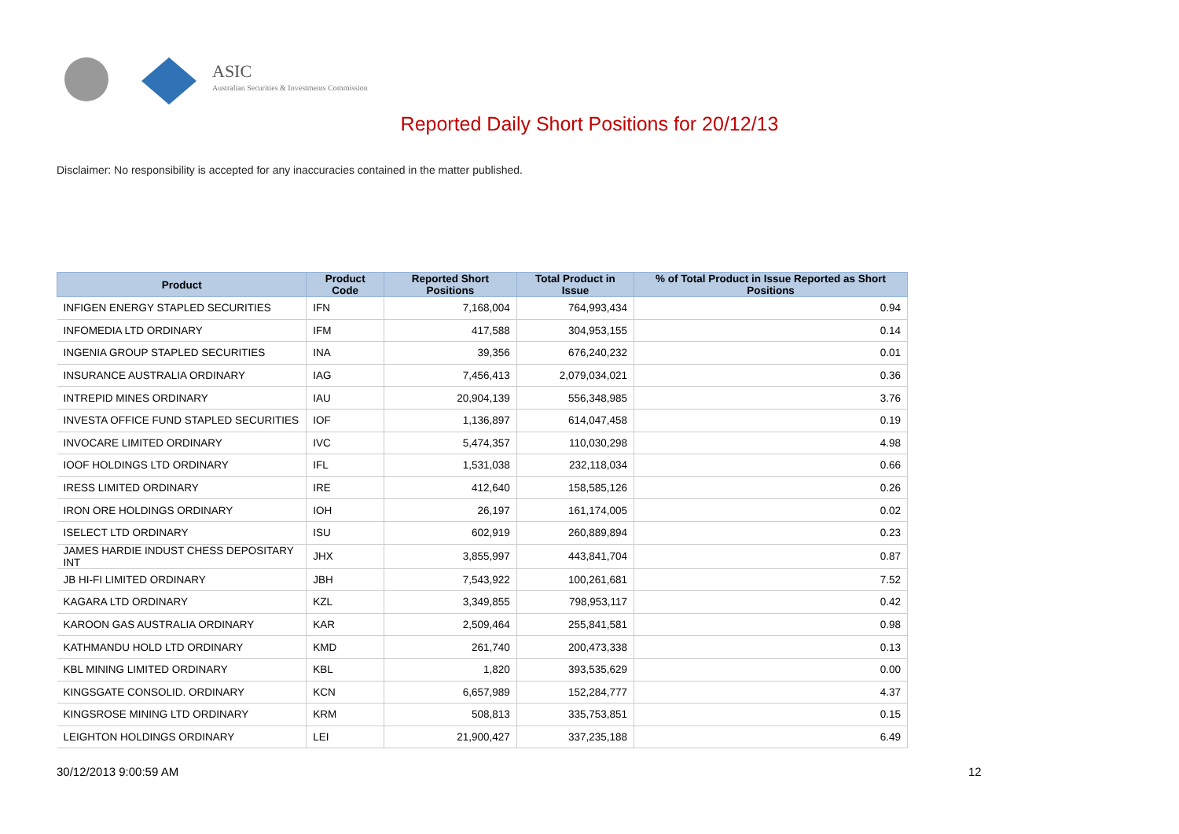ASIC
Australian Securities & Investments Commission
Reported Daily Short Positions for 20/12/13
Disclaimer: No responsibility is accepted for any inaccuracies contained in the matter published.
| Product | Product Code | Reported Short Positions | Total Product in Issue | % of Total Product in Issue Reported as Short Positions |
| --- | --- | --- | --- | --- |
| INFIGEN ENERGY STAPLED SECURITIES | IFN | 7,168,004 | 764,993,434 | 0.94 |
| INFOMEDIA LTD ORDINARY | IFM | 417,588 | 304,953,155 | 0.14 |
| INGENIA GROUP STAPLED SECURITIES | INA | 39,356 | 676,240,232 | 0.01 |
| INSURANCE AUSTRALIA ORDINARY | IAG | 7,456,413 | 2,079,034,021 | 0.36 |
| INTREPID MINES ORDINARY | IAU | 20,904,139 | 556,348,985 | 3.76 |
| INVESTA OFFICE FUND STAPLED SECURITIES | IOF | 1,136,897 | 614,047,458 | 0.19 |
| INVOCARE LIMITED ORDINARY | IVC | 5,474,357 | 110,030,298 | 4.98 |
| IOOF HOLDINGS LTD ORDINARY | IFL | 1,531,038 | 232,118,034 | 0.66 |
| IRESS LIMITED ORDINARY | IRE | 412,640 | 158,585,126 | 0.26 |
| IRON ORE HOLDINGS ORDINARY | IOH | 26,197 | 161,174,005 | 0.02 |
| ISELECT LTD ORDINARY | ISU | 602,919 | 260,889,894 | 0.23 |
| JAMES HARDIE INDUST CHESS DEPOSITARY INT | JHX | 3,855,997 | 443,841,704 | 0.87 |
| JB HI-FI LIMITED ORDINARY | JBH | 7,543,922 | 100,261,681 | 7.52 |
| KAGARA LTD ORDINARY | KZL | 3,349,855 | 798,953,117 | 0.42 |
| KAROON GAS AUSTRALIA ORDINARY | KAR | 2,509,464 | 255,841,581 | 0.98 |
| KATHMANDU HOLD LTD ORDINARY | KMD | 261,740 | 200,473,338 | 0.13 |
| KBL MINING LIMITED ORDINARY | KBL | 1,820 | 393,535,629 | 0.00 |
| KINGSGATE CONSOLID. ORDINARY | KCN | 6,657,989 | 152,284,777 | 4.37 |
| KINGSROSE MINING LTD ORDINARY | KRM | 508,813 | 335,753,851 | 0.15 |
| LEIGHTON HOLDINGS ORDINARY | LEI | 21,900,427 | 337,235,188 | 6.49 |
30/12/2013 9:00:59 AM 12